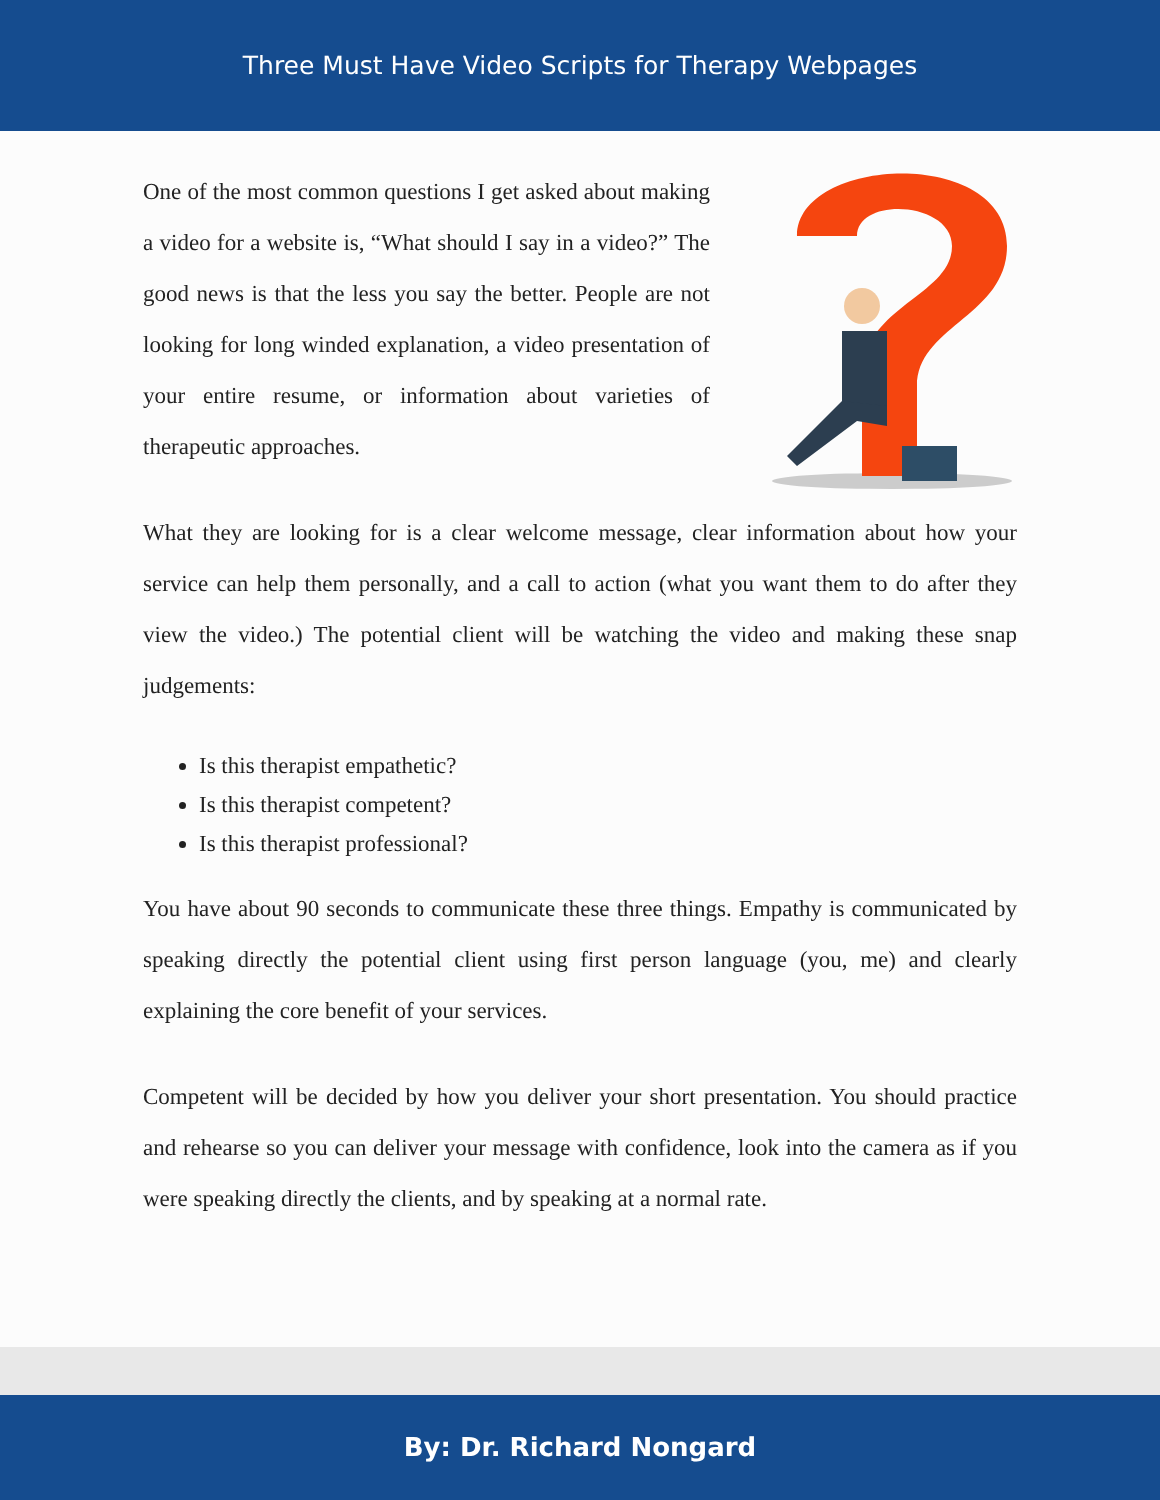Three Must Have Video Scripts for Therapy Webpages
One of the most common questions I get asked about making a video for a website is, “What should I say in a video?” The good news is that the less you say the better. People are not looking for long winded explanation, a video presentation of your entire resume, or information about varieties of therapeutic approaches.
What they are looking for is a clear welcome message, clear information about how your service can help them personally, and a call to action (what you want them to do after they view the video.) The potential client will be watching the video and making these snap judgements:
Is this therapist empathetic?
Is this therapist competent?
Is this therapist professional?
You have about 90 seconds to communicate these three things. Empathy is communicated by speaking directly the potential client using first person language (you, me) and clearly explaining the core benefit of your services.
Competent will be decided by how you deliver your short presentation. You should practice and rehearse so you can deliver your message with confidence, look into the camera as if you were speaking directly the clients, and by speaking at a normal rate.
By: Dr. Richard Nongard